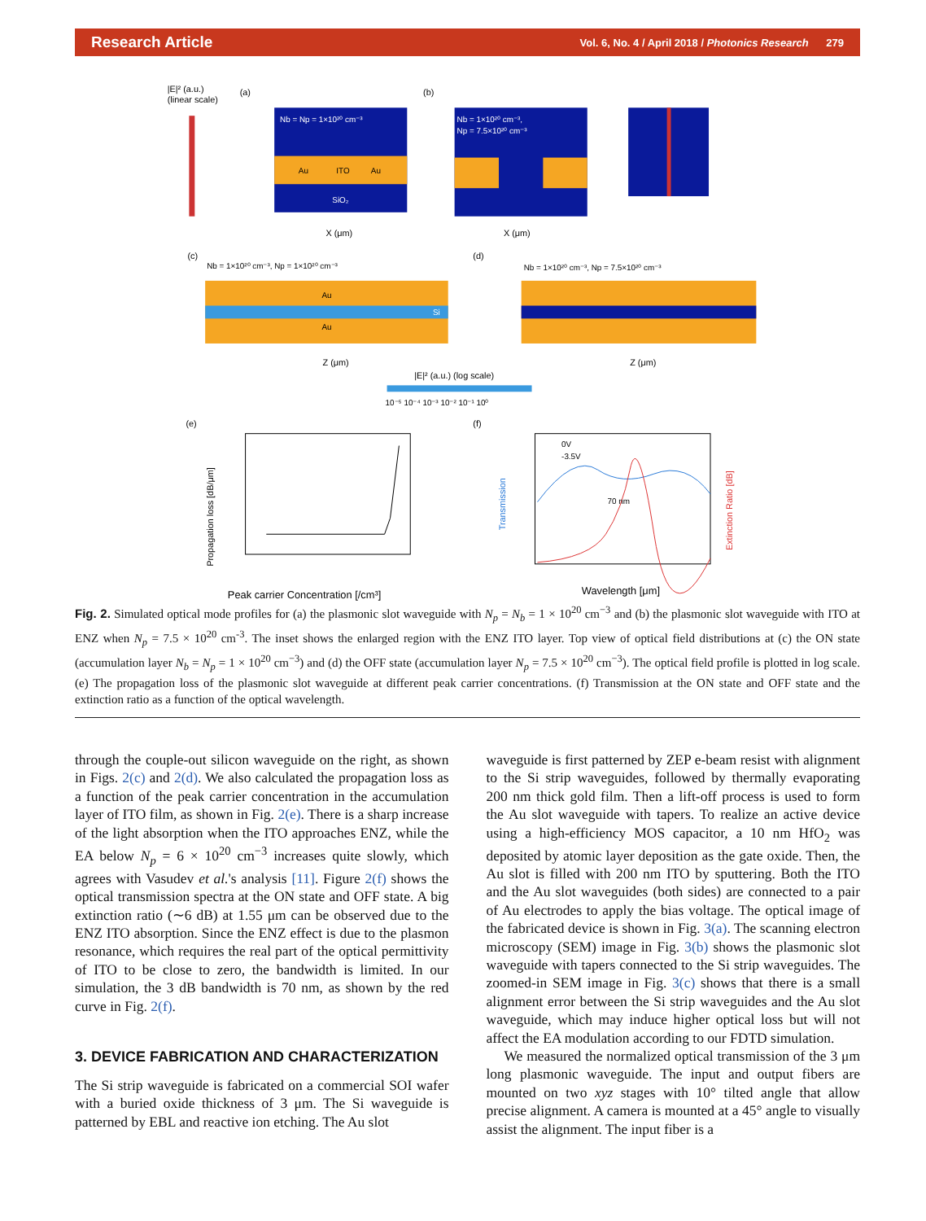Research Article Vol. 6, No. 4 / April 2018 / Photonics Research 279
|E|² (a.u.)
(linear scale)
(a)
Nb = Np = 1×10²⁰ cm⁻³
Au
ITO
Au
SiO₂
X (μm)
(b)
Nb = 1×10²⁰ cm⁻³,
Np = 7.5×10²⁰ cm⁻³
X (μm)
(c)
Nb = 1×10²⁰ cm⁻³, Np = 1×10²⁰ cm⁻³
Au
Au
Si
Z (μm)
(d)
Nb = 1×10²⁰ cm⁻³, Np = 7.5×10²⁰ cm⁻³
Z (μm)
|E|² (a.u.) (log scale)
10⁻⁵ 10⁻⁴ 10⁻³ 10⁻² 10⁻¹ 10⁰
(e)
Propagation loss [dB/μm]
Peak carrier Concentration [/cm³]
(f)
Transmission
Extinction Ratio [dB]
70 nm
0V
-3.5V
Wavelength [μm]
Fig. 2. Simulated optical mode profiles for (a) the plasmonic slot waveguide with N<sub>p</sub> = N<sub>b</sub> = 1 × 10<sup>20</sup> cm<sup>−3</sup> and (b) the plasmonic slot waveguide with ITO at ENZ when N<sub>p</sub> = 7.5 × 10<sup>20</sup> cm<sup>-3</sup>. The inset shows the enlarged region with the ENZ ITO layer. Top view of optical field distributions at (c) the ON state (accumulation layer N<sub>b</sub> = N<sub>p</sub> = 1 × 10<sup>20</sup> cm<sup>−3</sup>) and (d) the OFF state (accumulation layer N<sub>p</sub> = 7.5 × 10<sup>20</sup> cm<sup>−3</sup>). The optical field profile is plotted in log scale. (e) The propagation loss of the plasmonic slot waveguide at different peak carrier concentrations. (f) Transmission at the ON state and OFF state and the extinction ratio as a function of the optical wavelength.
through the couple-out silicon waveguide on the right, as shown in Figs. 2(c) and 2(d). We also calculated the propagation loss as a function of the peak carrier concentration in the accumulation layer of ITO film, as shown in Fig. 2(e). There is a sharp increase of the light absorption when the ITO approaches ENZ, while the EA below N<sub>p</sub> = 6 × 10<sup>20</sup> cm<sup>−3</sup> increases quite slowly, which agrees with Vasudev et al.'s analysis [11]. Figure 2(f) shows the optical transmission spectra at the ON state and OFF state. A big extinction ratio (∼6 dB) at 1.55 μm can be observed due to the ENZ ITO absorption. Since the ENZ effect is due to the plasmon resonance, which requires the real part of the optical permittivity of ITO to be close to zero, the bandwidth is limited. In our simulation, the 3 dB bandwidth is 70 nm, as shown by the red curve in Fig. 2(f).
3. DEVICE FABRICATION AND CHARACTERIZATION
The Si strip waveguide is fabricated on a commercial SOI wafer with a buried oxide thickness of 3 μm. The Si waveguide is patterned by EBL and reactive ion etching. The Au slot
waveguide is first patterned by ZEP e-beam resist with alignment to the Si strip waveguides, followed by thermally evaporating 200 nm thick gold film. Then a lift-off process is used to form the Au slot waveguide with tapers. To realize an active device using a high-efficiency MOS capacitor, a 10 nm HfO<sub>2</sub> was deposited by atomic layer deposition as the gate oxide. Then, the Au slot is filled with 200 nm ITO by sputtering. Both the ITO and the Au slot waveguides (both sides) are connected to a pair of Au electrodes to apply the bias voltage. The optical image of the fabricated device is shown in Fig. 3(a). The scanning electron microscopy (SEM) image in Fig. 3(b) shows the plasmonic slot waveguide with tapers connected to the Si strip waveguides. The zoomed-in SEM image in Fig. 3(c) shows that there is a small alignment error between the Si strip waveguides and the Au slot waveguide, which may induce higher optical loss but will not affect the EA modulation according to our FDTD simulation.
We measured the normalized optical transmission of the 3 μm long plasmonic waveguide. The input and output fibers are mounted on two xyz stages with 10° tilted angle that allow precise alignment. A camera is mounted at a 45° angle to visually assist the alignment. The input fiber is a